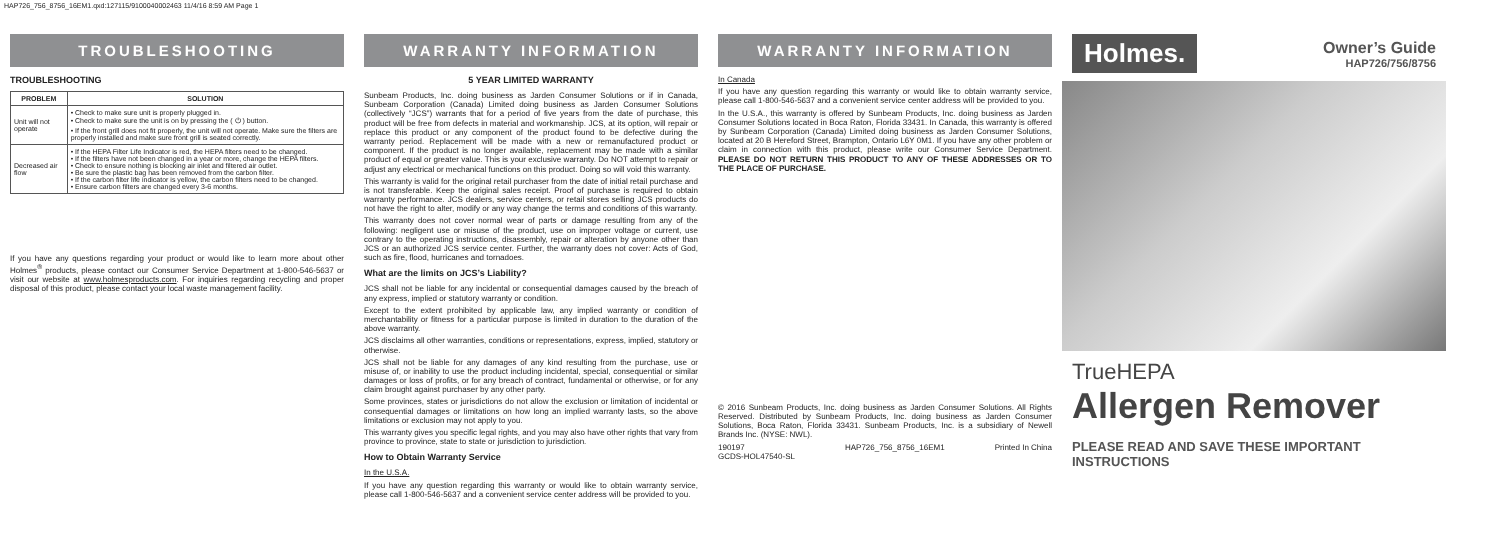HAP726_756_8756_16EM1.qxd:127115/9100040002463 11/4/16 8:59 AM Page 1
TROUBLESHOOTING
TROUBLESHOOTING
| PROBLEM | SOLUTION |
| --- | --- |
| Unit will not operate | • Check to make sure unit is properly plugged in. • Check to make sure the unit is on by pressing the ( ⏻ ) button. • If the front grill does not fit properly, the unit will not operate. Make sure the filters are properly installed and make sure front grill is seated correctly. |
| Decreased air flow | • If the HEPA Filter Life Indicator is red, the HEPA filters need to be changed. • If the filters have not been changed in a year or more, change the HEPA filters. • Check to ensure nothing is blocking air inlet and filtered air outlet. • Be sure the plastic bag has been removed from the carbon filter. • If the carbon filter life indicator is yellow, the carbon filters need to be changed. • Ensure carbon filters are changed every 3-6 months. |
If you have any questions regarding your product or would like to learn more about other Holmes<sup>®</sup> products, please contact our Consumer Service Department at 1-800-546-5637 or visit our website at www.holmesproducts.com. For inquiries regarding recycling and proper disposal of this product, please contact your local waste management facility.
WARRANTY INFORMATION
5 YEAR LIMITED WARRANTY
Sunbeam Products, Inc. doing business as Jarden Consumer Solutions or if in Canada, Sunbeam Corporation (Canada) Limited doing business as Jarden Consumer Solutions (collectively “JCS”) warrants that for a period of five years from the date of purchase, this product will be free from defects in material and workmanship. JCS, at its option, will repair or replace this product or any component of the product found to be defective during the warranty period. Replacement will be made with a new or remanufactured product or component. If the product is no longer available, replacement may be made with a similar product of equal or greater value. This is your exclusive warranty. Do NOT attempt to repair or adjust any electrical or mechanical functions on this product. Doing so will void this warranty.
This warranty is valid for the original retail purchaser from the date of initial retail purchase and is not transferable. Keep the original sales receipt. Proof of purchase is required to obtain warranty performance. JCS dealers, service centers, or retail stores selling JCS products do not have the right to alter, modify or any way change the terms and conditions of this warranty.
This warranty does not cover normal wear of parts or damage resulting from any of the following: negligent use or misuse of the product, use on improper voltage or current, use contrary to the operating instructions, disassembly, repair or alteration by anyone other than JCS or an authorized JCS service center. Further, the warranty does not cover: Acts of God, such as fire, flood, hurricanes and tornadoes.
What are the limits on JCS’s Liability?
JCS shall not be liable for any incidental or consequential damages caused by the breach of any express, implied or statutory warranty or condition.
Except to the extent prohibited by applicable law, any implied warranty or condition of merchantability or fitness for a particular purpose is limited in duration to the duration of the above warranty.
JCS disclaims all other warranties, conditions or representations, express, implied, statutory or otherwise.
JCS shall not be liable for any damages of any kind resulting from the purchase, use or misuse of, or inability to use the product including incidental, special, consequential or similar damages or loss of profits, or for any breach of contract, fundamental or otherwise, or for any claim brought against purchaser by any other party.
Some provinces, states or jurisdictions do not allow the exclusion or limitation of incidental or consequential damages or limitations on how long an implied warranty lasts, so the above limitations or exclusion may not apply to you.
This warranty gives you specific legal rights, and you may also have other rights that vary from province to province, state to state or jurisdiction to jurisdiction.
How to Obtain Warranty Service
In the U.S.A.
If you have any question regarding this warranty or would like to obtain warranty service, please call 1-800-546-5637 and a convenient service center address will be provided to you.
WARRANTY INFORMATION
In Canada
If you have any question regarding this warranty or would like to obtain warranty service, please call 1-800-546-5637 and a convenient service center address will be provided to you.
In the U.S.A., this warranty is offered by Sunbeam Products, Inc. doing business as Jarden Consumer Solutions located in Boca Raton, Florida 33431. In Canada, this warranty is offered by Sunbeam Corporation (Canada) Limited doing business as Jarden Consumer Solutions, located at 20 B Hereford Street, Brampton, Ontario L6Y 0M1. If you have any other problem or claim in connection with this product, please write our Consumer Service Department. PLEASE DO NOT RETURN THIS PRODUCT TO ANY OF THESE ADDRESSES OR TO THE PLACE OF PURCHASE.
© 2016 Sunbeam Products, Inc. doing business as Jarden Consumer Solutions. All Rights Reserved. Distributed by Sunbeam Products, Inc. doing business as Jarden Consumer Solutions, Boca Raton, Florida 33431. Sunbeam Products, Inc. is a subsidiary of Newell Brands Inc. (NYSE: NWL).
190197
GCDS-HOL47540-SL HAP726_756_8756_16EM1 Printed In China
Holmes. Owner’s Guide
HAP726/756/8756
TrueHEPA
Allergen Remover
PLEASE READ AND SAVE THESE IMPORTANT INSTRUCTIONS